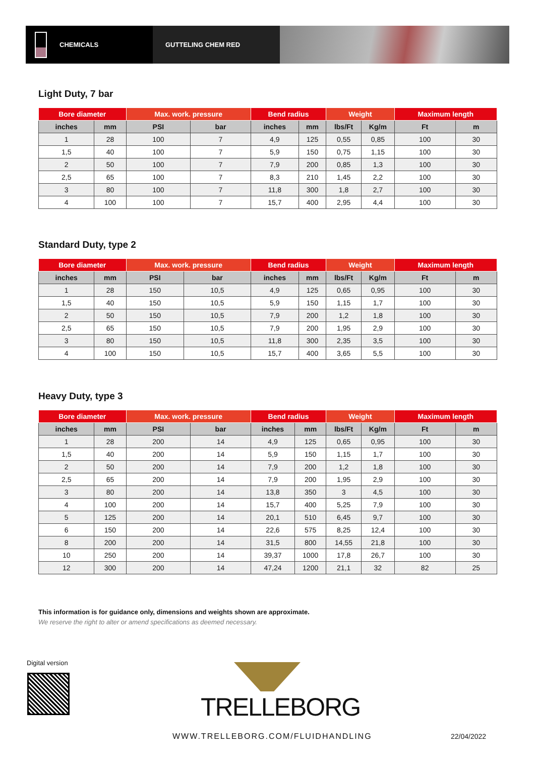CHEMICALS GUTTELING CHEM RED
Light Duty, 7 bar
| Bore diameter | | Max. work. pressure | | Bend radius | | Weight | | Maximum length | |
| --- | --- | --- | --- | --- | --- | --- | --- | --- | --- |
| inches | mm | PSI | bar | inches | mm | lbs/Ft | Kg/m | Ft | m |
| 1 | 28 | 100 | 7 | 4,9 | 125 | 0,55 | 0,85 | 100 | 30 |
| 1,5 | 40 | 100 | 7 | 5,9 | 150 | 0,75 | 1,15 | 100 | 30 |
| 2 | 50 | 100 | 7 | 7,9 | 200 | 0,85 | 1,3 | 100 | 30 |
| 2,5 | 65 | 100 | 7 | 8,3 | 210 | 1,45 | 2,2 | 100 | 30 |
| 3 | 80 | 100 | 7 | 11,8 | 300 | 1,8 | 2,7 | 100 | 30 |
| 4 | 100 | 100 | 7 | 15,7 | 400 | 2,95 | 4,4 | 100 | 30 |
Standard Duty, type 2
| Bore diameter | | Max. work. pressure | | Bend radius | | Weight | | Maximum length | |
| --- | --- | --- | --- | --- | --- | --- | --- | --- | --- |
| inches | mm | PSI | bar | inches | mm | lbs/Ft | Kg/m | Ft | m |
| 1 | 28 | 150 | 10,5 | 4,9 | 125 | 0,65 | 0,95 | 100 | 30 |
| 1,5 | 40 | 150 | 10,5 | 5,9 | 150 | 1,15 | 1,7 | 100 | 30 |
| 2 | 50 | 150 | 10,5 | 7,9 | 200 | 1,2 | 1,8 | 100 | 30 |
| 2,5 | 65 | 150 | 10,5 | 7,9 | 200 | 1,95 | 2,9 | 100 | 30 |
| 3 | 80 | 150 | 10,5 | 11,8 | 300 | 2,35 | 3,5 | 100 | 30 |
| 4 | 100 | 150 | 10,5 | 15,7 | 400 | 3,65 | 5,5 | 100 | 30 |
Heavy Duty, type 3
| Bore diameter | | Max. work. pressure | | Bend radius | | Weight | | Maximum length | |
| --- | --- | --- | --- | --- | --- | --- | --- | --- | --- |
| inches | mm | PSI | bar | inches | mm | lbs/Ft | Kg/m | Ft | m |
| 1 | 28 | 200 | 14 | 4,9 | 125 | 0,65 | 0,95 | 100 | 30 |
| 1,5 | 40 | 200 | 14 | 5,9 | 150 | 1,15 | 1,7 | 100 | 30 |
| 2 | 50 | 200 | 14 | 7,9 | 200 | 1,2 | 1,8 | 100 | 30 |
| 2,5 | 65 | 200 | 14 | 7,9 | 200 | 1,95 | 2,9 | 100 | 30 |
| 3 | 80 | 200 | 14 | 13,8 | 350 | 3 | 4,5 | 100 | 30 |
| 4 | 100 | 200 | 14 | 15,7 | 400 | 5,25 | 7,9 | 100 | 30 |
| 5 | 125 | 200 | 14 | 20,1 | 510 | 6,45 | 9,7 | 100 | 30 |
| 6 | 150 | 200 | 14 | 22,6 | 575 | 8,25 | 12,4 | 100 | 30 |
| 8 | 200 | 200 | 14 | 31,5 | 800 | 14,55 | 21,8 | 100 | 30 |
| 10 | 250 | 200 | 14 | 39,37 | 1000 | 17,8 | 26,7 | 100 | 30 |
| 12 | 300 | 200 | 14 | 47,24 | 1200 | 21,1 | 32 | 82 | 25 |
This information is for guidance only, dimensions and weights shown are approximate.
We reserve the right to alter or amend specifications as deemed necessary.
Digital version
TRELLEBORG
WWW.TRELLEBORG.COM/FLUIDHANDLING
22/04/2022